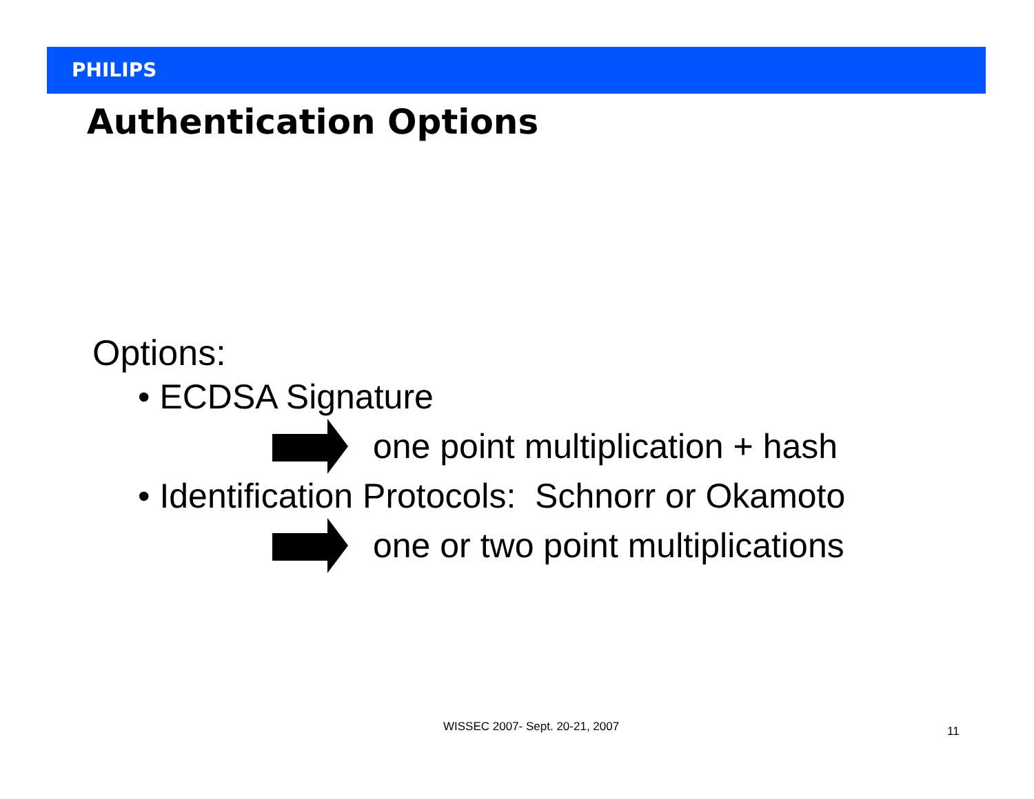PHILIPS
Authentication Options
Options:
• ECDSA Signature
one point multiplication + hash
• Identification Protocols: Schnorr or Okamoto
one or two point multiplications
WISSEC 2007- Sept. 20-21, 2007 11